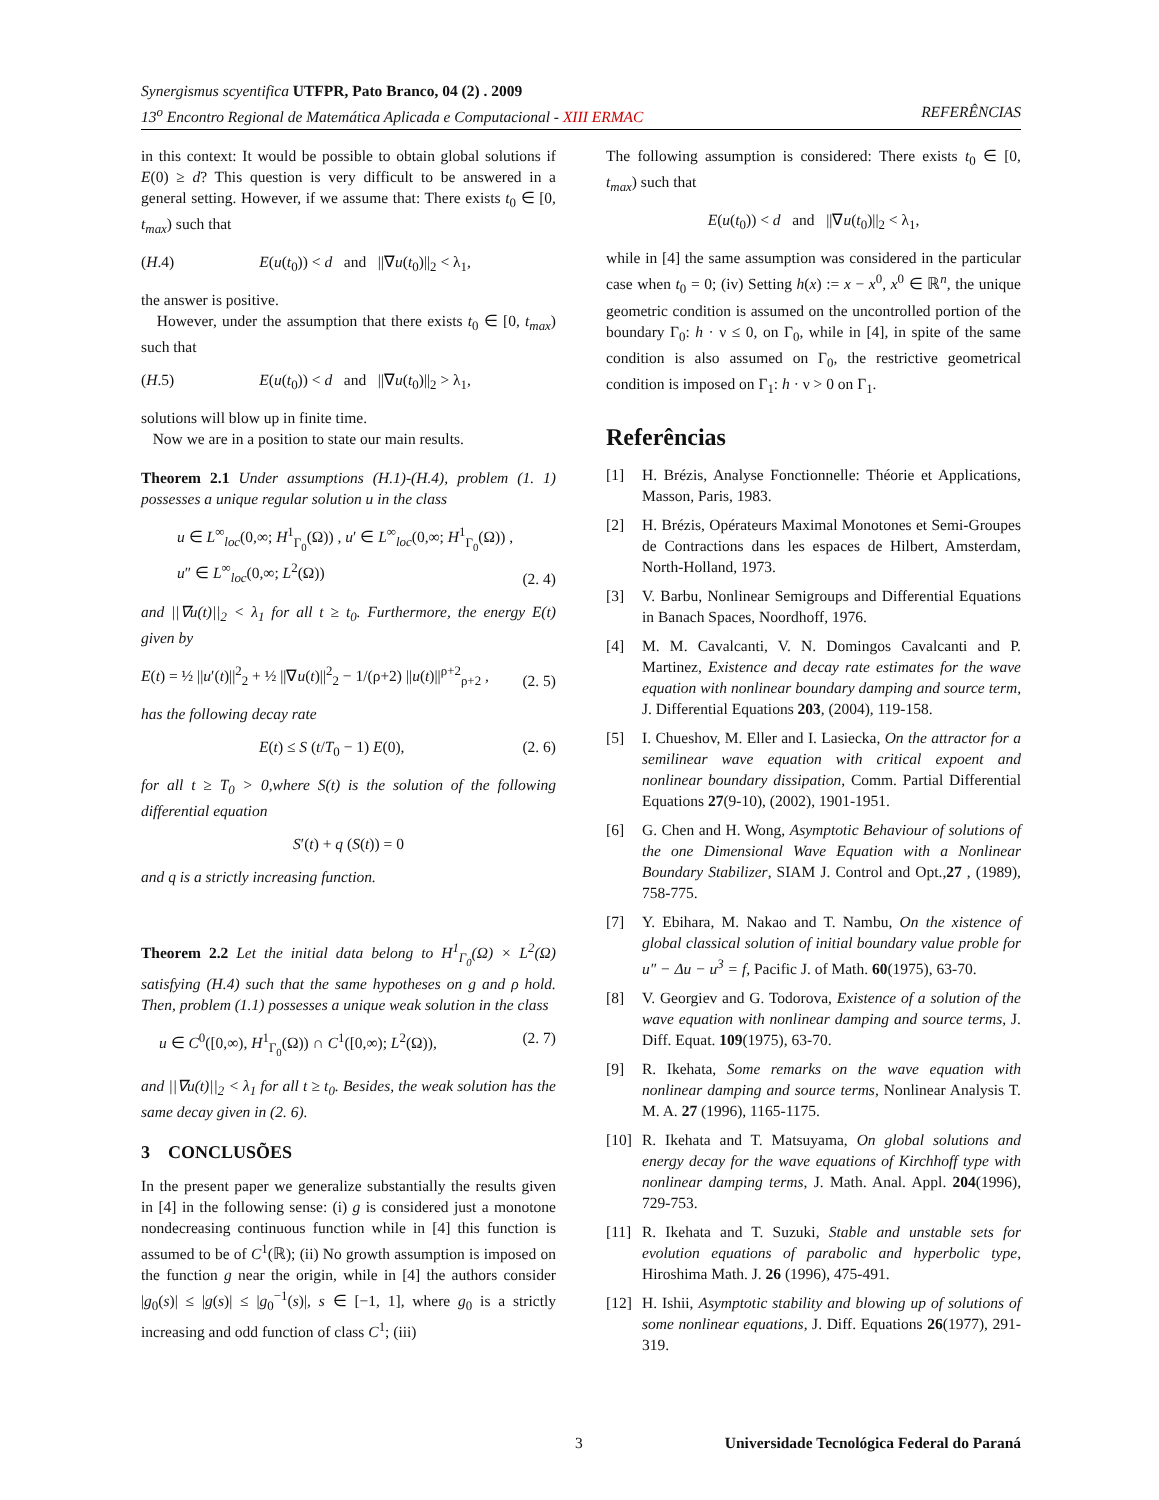Synergismus scyentifica UTFPR, Pato Branco, 04 (2) . 2009
13<sup>o</sup> Encontro Regional de Matemática Aplicada e Computacional - XIII ERMAC REFERÊNCIAS
in this context: It would be possible to obtain global solutions if E(0) ≥ d? This question is very difficult to be answered in a general setting. However, if we assume that: There exists t<sub>0</sub> ∈ [0, t<sub>max</sub>) such that
(H.4) E(u(t<sub>0</sub>)) < d and ||∇u(t<sub>0</sub>)||<sub>2</sub> < λ<sub>1</sub>,
the answer is positive.
However, under the assumption that there exists t<sub>0</sub> ∈ [0, t<sub>max</sub>) such that
(H.5) E(u(t<sub>0</sub>)) < d and ||∇u(t<sub>0</sub>)||<sub>2</sub> > λ<sub>1</sub>,
solutions will blow up in finite time.
Now we are in a position to state our main results.
Theorem 2.1 Under assumptions (H.1)-(H.4), problem (1. 1) possesses a unique regular solution u in the class
u ∈ L<sup>∞</sup><sub>loc</sub>(0,∞; H<sup>1</sup><sub>Γ<sub>0</sub></sub>(Ω)) , u′ ∈ L<sup>∞</sup><sub>loc</sub>(0,∞; H<sup>1</sup><sub>Γ<sub>0</sub></sub>(Ω)) ,
u″ ∈ L<sup>∞</sup><sub>loc</sub>(0,∞; L<sup>2</sup>(Ω)) (2. 4)
and ||∇u(t)||<sub>2</sub> < λ<sub>1</sub> for all t ≥ t<sub>0</sub>. Furthermore, the energy E(t) given by
E(t) = ½ ||u′(t)||<sup>2</sup><sub>2</sub> + ½ ||∇u(t)||<sup>2</sup><sub>2</sub> − 1/(ρ+2) ||u(t)||<sup>ρ+2</sup><sub>ρ+2</sub> , (2. 5)
has the following decay rate
E(t) ≤ S (t/T<sub>0</sub> − 1) E(0), (2. 6)
for all t ≥ T<sub>0</sub> > 0,where S(t) is the solution of the following differential equation
S′(t) + q (S(t)) = 0
and q is a strictly increasing function.
Theorem 2.2 Let the initial data belong to H<sup>1</sup><sub>Γ<sub>0</sub></sub>(Ω) × L<sup>2</sup>(Ω) satisfying (H.4) such that the same hypotheses on g and ρ hold. Then, problem (1.1) possesses a unique weak solution in the class
u ∈ C<sup>0</sup>([0,∞), H<sup>1</sup><sub>Γ<sub>0</sub></sub>(Ω)) ∩ C<sup>1</sup>([0,∞); L<sup>2</sup>(Ω)), (2. 7)
and ||∇u(t)||<sub>2</sub> < λ<sub>1</sub> for all t ≥ t<sub>0</sub>. Besides, the weak solution has the same decay given in (2. 6).
3 CONCLUSÕES
In the present paper we generalize substantially the results given in [4] in the following sense: (i) g is considered just a monotone nondecreasing continuous function while in [4] this function is assumed to be of C<sup>1</sup>(ℝ); (ii) No growth assumption is imposed on the function g near the origin, while in [4] the authors consider |g<sub>0</sub>(s)| ≤ |g(s)| ≤ |g<sub>0</sub><sup>−1</sup>(s)|, s ∈ [−1, 1], where g<sub>0</sub> is a strictly increasing and odd function of class C<sup>1</sup>; (iii)
The following assumption is considered: There exists t<sub>0</sub> ∈ [0, t<sub>max</sub>) such that
E(u(t<sub>0</sub>)) < d and ||∇u(t<sub>0</sub>)||<sub>2</sub> < λ<sub>1</sub>,
while in [4] the same assumption was considered in the particular case when t<sub>0</sub> = 0; (iv) Setting h(x) := x − x<sup>0</sup>, x<sup>0</sup> ∈ ℝ<sup>n</sup>, the unique geometric condition is assumed on the uncontrolled portion of the boundary Γ<sub>0</sub>: h · ν ≤ 0, on Γ<sub>0</sub>, while in [4], in spite of the same condition is also assumed on Γ<sub>0</sub>, the restrictive geometrical condition is imposed on Γ<sub>1</sub>: h · ν > 0 on Γ<sub>1</sub>.
Referências
[1] H. Brézis, Analyse Fonctionnelle: Théorie et Applications, Masson, Paris, 1983.
[2] H. Brézis, Opérateurs Maximal Monotones et Semi-Groupes de Contractions dans les espaces de Hilbert, Amsterdam, North-Holland, 1973.
[3] V. Barbu, Nonlinear Semigroups and Differential Equations in Banach Spaces, Noordhoff, 1976.
[4] M. M. Cavalcanti, V. N. Domingos Cavalcanti and P. Martinez, Existence and decay rate estimates for the wave equation with nonlinear boundary damping and source term, J. Differential Equations 203, (2004), 119-158.
[5] I. Chueshov, M. Eller and I. Lasiecka, On the attractor for a semilinear wave equation with critical expoent and nonlinear boundary dissipation, Comm. Partial Differential Equations 27(9-10), (2002), 1901-1951.
[6] G. Chen and H. Wong, Asymptotic Behaviour of solutions of the one Dimensional Wave Equation with a Nonlinear Boundary Stabilizer, SIAM J. Control and Opt.,27 , (1989), 758-775.
[7] Y. Ebihara, M. Nakao and T. Nambu, On the xistence of global classical solution of initial boundary value proble for u″ − Δu − u<sup>3</sup> = f, Pacific J. of Math. 60(1975), 63-70.
[8] V. Georgiev and G. Todorova, Existence of a solution of the wave equation with nonlinear damping and source terms, J. Diff. Equat. 109(1975), 63-70.
[9] R. Ikehata, Some remarks on the wave equation with nonlinear damping and source terms, Nonlinear Analysis T. M. A. 27 (1996), 1165-1175.
[10]
R. Ikehata and T. Matsuyama, On global solutions and energy decay for the wave equations of Kirchhoff type with nonlinear damping terms, J. Math. Anal. Appl. 204(1996), 729-753.
[11]
R. Ikehata and T. Suzuki, Stable and unstable sets for evolution equations of parabolic and hyperbolic type, Hiroshima Math. J. 26 (1996), 475-491.
[12]
H. Ishii, Asymptotic stability and blowing up of solutions of some nonlinear equations, J. Diff. Equations 26(1977), 291-319.
3 Universidade Tecnológica Federal do Paraná